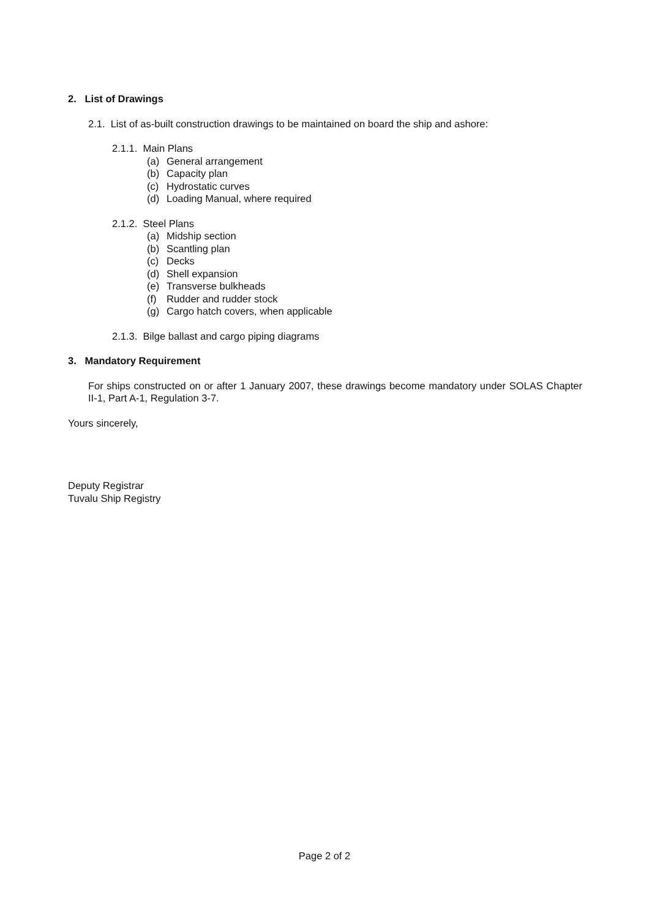2. List of Drawings
2.1. List of as-built construction drawings to be maintained on board the ship and ashore:
2.1.1. Main Plans
(a) General arrangement
(b) Capacity plan
(c) Hydrostatic curves
(d) Loading Manual, where required
2.1.2. Steel Plans
(a) Midship section
(b) Scantling plan
(c) Decks
(d) Shell expansion
(e) Transverse bulkheads
(f) Rudder and rudder stock
(g) Cargo hatch covers, when applicable
2.1.3. Bilge ballast and cargo piping diagrams
3. Mandatory Requirement
For ships constructed on or after 1 January 2007, these drawings become mandatory under SOLAS Chapter II-1, Part A-1, Regulation 3-7.
Yours sincerely,
Deputy Registrar
Tuvalu Ship Registry
Page 2 of 2